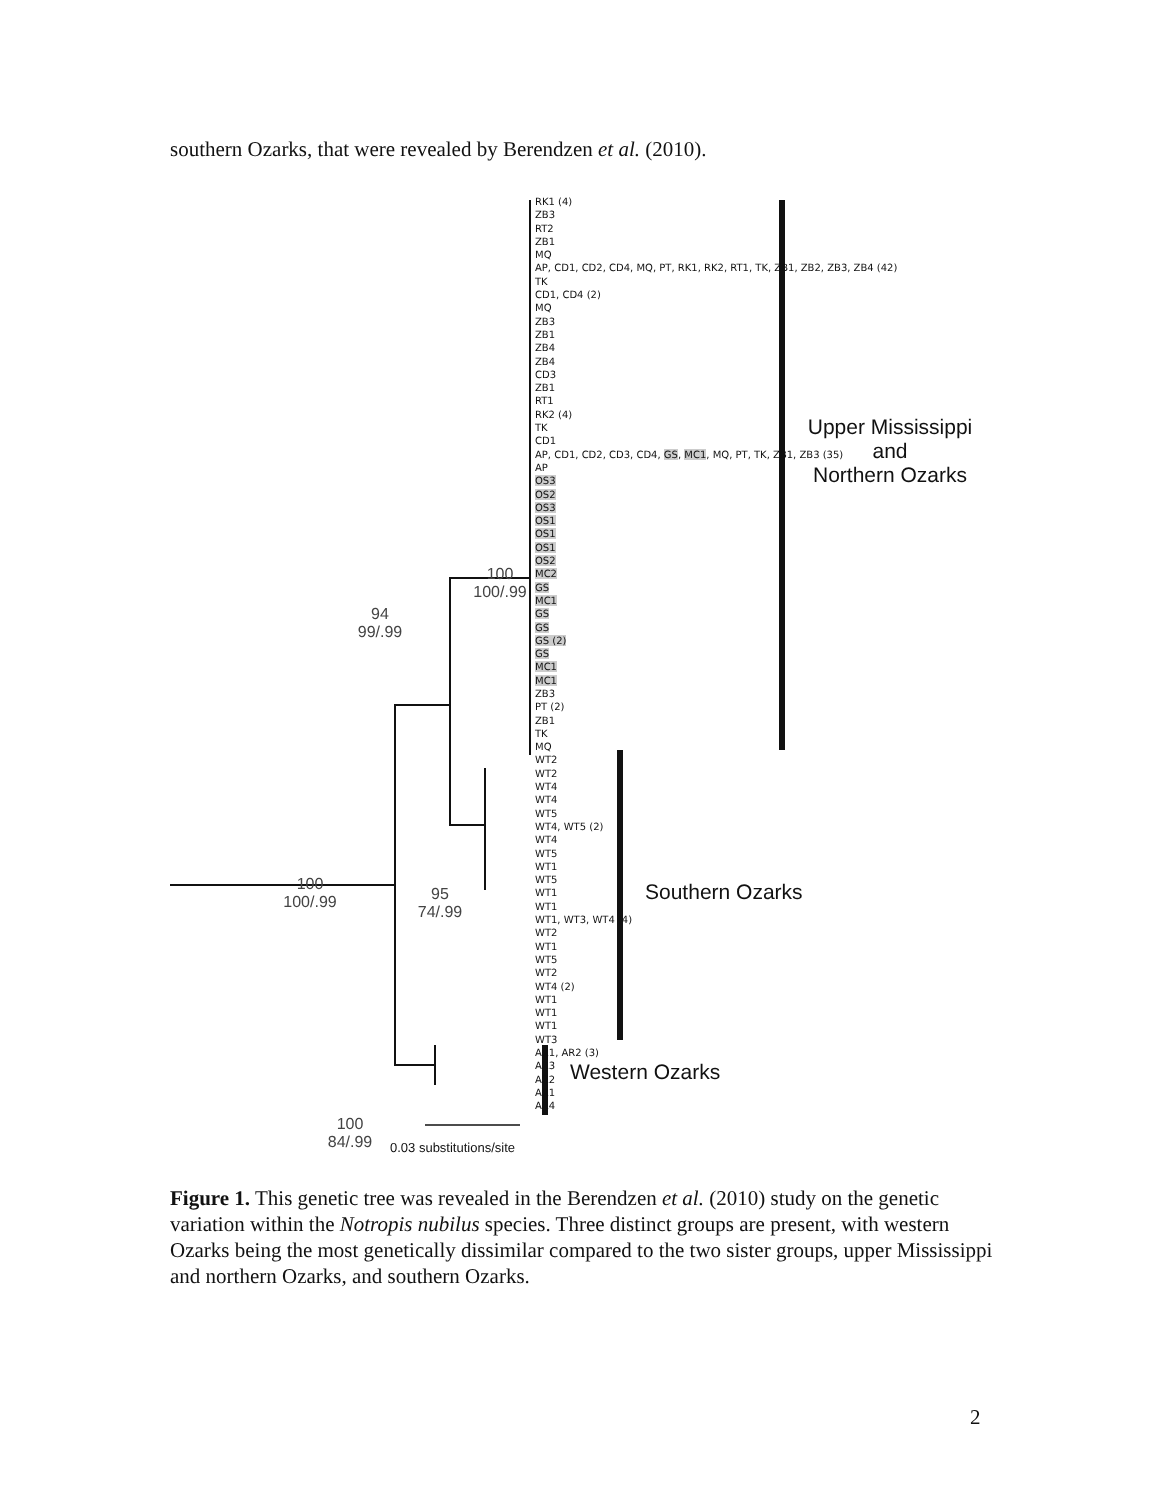southern Ozarks, that were revealed by Berendzen et al. (2010).
RK1 (4)
ZB3
RT2
ZB1
MQ
AP, CD1, CD2, CD4, MQ, PT, RK1, RK2, RT1, TK, ZB1, ZB2, ZB3, ZB4 (42)
TK
CD1, CD4 (2)
MQ
ZB3
ZB1
ZB4
ZB4
CD3
ZB1
RT1
RK2 (4)
TK
CD1
AP, CD1, CD2, CD3, CD4, GS, MC1, MQ, PT, TK, ZB1, ZB3 (35)
AP
OS3
OS2
OS3
OS1
OS1
OS1
OS2
MC2
GS
MC1
GS
GS
GS (2)
GS
MC1
MC1
ZB3
PT (2)
ZB1
TK
MQ
WT2
WT2
WT4
WT4
WT5
WT4, WT5 (2)
WT4
WT5
WT1
WT5
WT1
WT1
WT1, WT3, WT4 (4)
WT2
WT1
WT5
WT2
WT4 (2)
WT1
WT1
WT1
WT3
AR1, AR2 (3)
AR3
AR2
AR1
AR4
Upper Mississippi
and
Northern Ozarks
Southern Ozarks
Western Ozarks
100
100/.99
94
99/.99
100
100/.99
95
74/.99
100
84/.99
0.03 substitutions/site
Figure 1. This genetic tree was revealed in the Berendzen et al. (2010) study on the genetic variation within the Notropis nubilus species. Three distinct groups are present, with western Ozarks being the most genetically dissimilar compared to the two sister groups, upper Mississippi and northern Ozarks, and southern Ozarks.
2